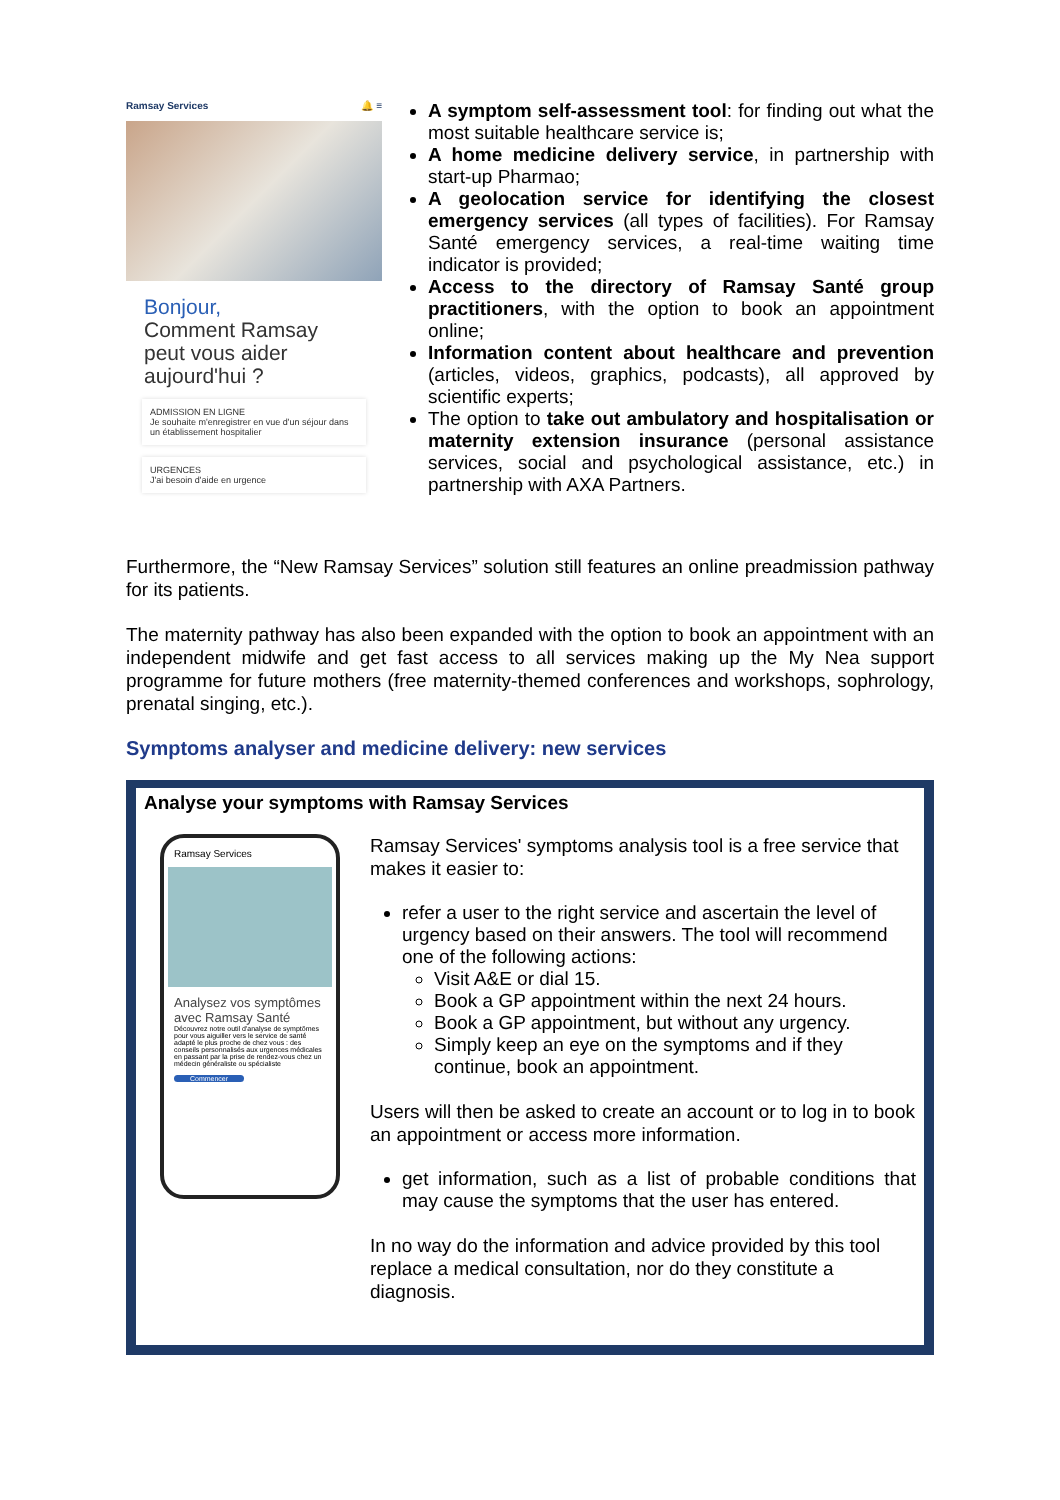Ramsay Services 🔔 ≡
Bonjour,
Comment Ramsay peut vous aider aujourd'hui ?
ADMISSION EN LIGNE
Je souhaite m'enregistrer en vue d'un séjour dans un établissement hospitalier
URGENCES
J'ai besoin d'aide en urgence
A symptom self-assessment tool: for finding out what the most suitable healthcare service is;
A home medicine delivery service, in partnership with start-up Pharmao;
A geolocation service for identifying the closest emergency services (all types of facilities). For Ramsay Santé emergency services, a real-time waiting time indicator is provided;
Access to the directory of Ramsay Santé group practitioners, with the option to book an appointment online;
Information content about healthcare and prevention (articles, videos, graphics, podcasts), all approved by scientific experts;
The option to take out ambulatory and hospitalisation or maternity extension insurance (personal assistance services, social and psychological assistance, etc.) in partnership with AXA Partners.
Furthermore, the “New Ramsay Services” solution still features an online preadmission pathway for its patients.
The maternity pathway has also been expanded with the option to book an appointment with an independent midwife and get fast access to all services making up the My Nea support programme for future mothers (free maternity-themed conferences and workshops, sophrology, prenatal singing, etc.).
Symptoms analyser and medicine delivery: new services
Analyse your symptoms with Ramsay Services
Ramsay Services
Analysez vos symptômes avec Ramsay Santé
Découvrez notre outil d'analyse de symptômes pour vous aiguiller vers le service de santé adapté le plus proche de chez vous : des conseils personnalisés aux urgences médicales en passant par la prise de rendez-vous chez un médecin généraliste ou spécialiste
Commencer
Ramsay Services' symptoms analysis tool is a free service that makes it easier to:
refer a user to the right service and ascertain the level of urgency based on their answers. The tool will recommend one of the following actions:
Visit A&E or dial 15.
Book a GP appointment within the next 24 hours.
Book a GP appointment, but without any urgency.
Simply keep an eye on the symptoms and if they continue, book an appointment.
Users will then be asked to create an account or to log in to book an appointment or access more information.
get information, such as a list of probable conditions that may cause the symptoms that the user has entered.
In no way do the information and advice provided by this tool replace a medical consultation, nor do they constitute a diagnosis.